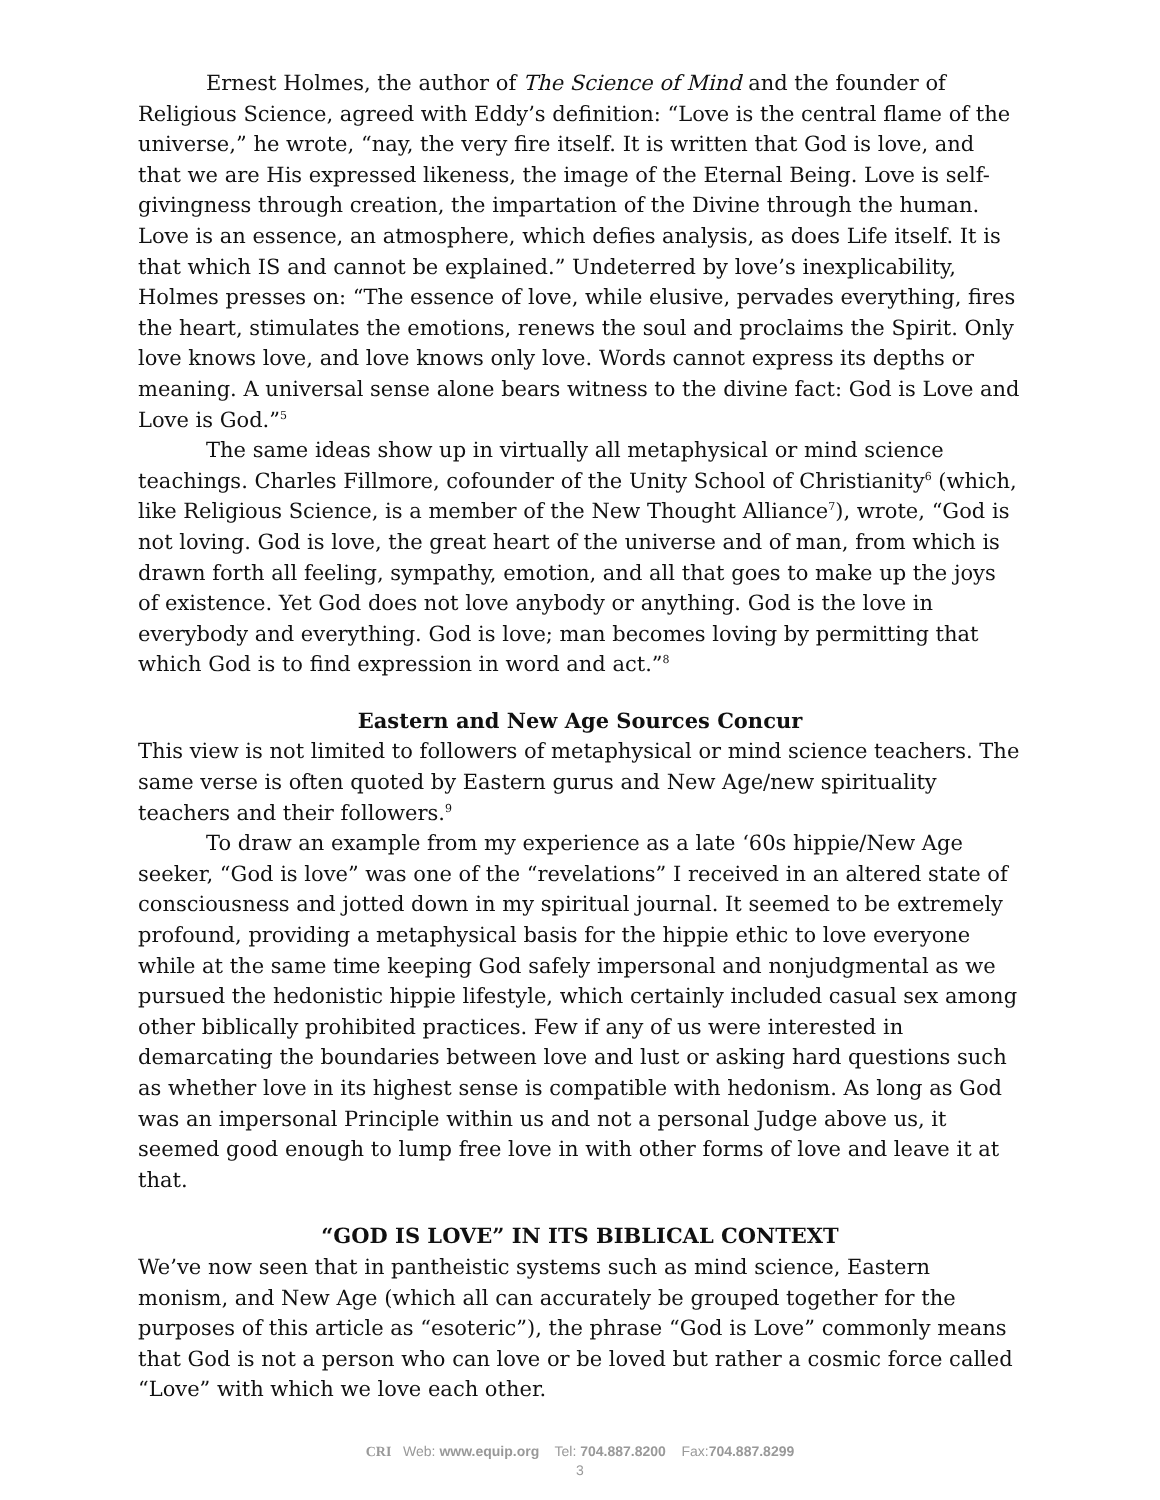Ernest Holmes, the author of The Science of Mind and the founder of Religious Science, agreed with Eddy’s definition: “Love is the central flame of the universe,” he wrote, “nay, the very fire itself. It is written that God is love, and that we are His expressed likeness, the image of the Eternal Being. Love is self-givingness through creation, the impartation of the Divine through the human. Love is an essence, an atmosphere, which defies analysis, as does Life itself. It is that which IS and cannot be explained.” Undeterred by love’s inexplicability, Holmes presses on: “The essence of love, while elusive, pervades everything, fires the heart, stimulates the emotions, renews the soul and proclaims the Spirit. Only love knows love, and love knows only love. Words cannot express its depths or meaning. A universal sense alone bears witness to the divine fact: God is Love and Love is God.”<sup>5</sup>
The same ideas show up in virtually all metaphysical or mind science teachings. Charles Fillmore, cofounder of the Unity School of Christianity<sup>6</sup> (which, like Religious Science, is a member of the New Thought Alliance<sup>7</sup>), wrote, “God is not loving. God is love, the great heart of the universe and of man, from which is drawn forth all feeling, sympathy, emotion, and all that goes to make up the joys of existence. Yet God does not love anybody or anything. God is the love in everybody and everything. God is love; man becomes loving by permitting that which God is to find expression in word and act.”<sup>8</sup>
Eastern and New Age Sources Concur
This view is not limited to followers of metaphysical or mind science teachers. The same verse is often quoted by Eastern gurus and New Age/new spirituality teachers and their followers.<sup>9</sup>
To draw an example from my experience as a late ‘60s hippie/New Age seeker, “God is love” was one of the “revelations” I received in an altered state of consciousness and jotted down in my spiritual journal. It seemed to be extremely profound, providing a metaphysical basis for the hippie ethic to love everyone while at the same time keeping God safely impersonal and nonjudgmental as we pursued the hedonistic hippie lifestyle, which certainly included casual sex among other biblically prohibited practices. Few if any of us were interested in demarcating the boundaries between love and lust or asking hard questions such as whether love in its highest sense is compatible with hedonism. As long as God was an impersonal Principle within us and not a personal Judge above us, it seemed good enough to lump free love in with other forms of love and leave it at that.
“GOD IS LOVE” IN ITS BIBLICAL CONTEXT
We’ve now seen that in pantheistic systems such as mind science, Eastern monism, and New Age (which all can accurately be grouped together for the purposes of this article as “esoteric”), the phrase “God is Love” commonly means that God is not a person who can love or be loved but rather a cosmic force called “Love” with which we love each other.
CRI Web: www.equip.org Tel: 704.887.8200 Fax:704.887.8299
3